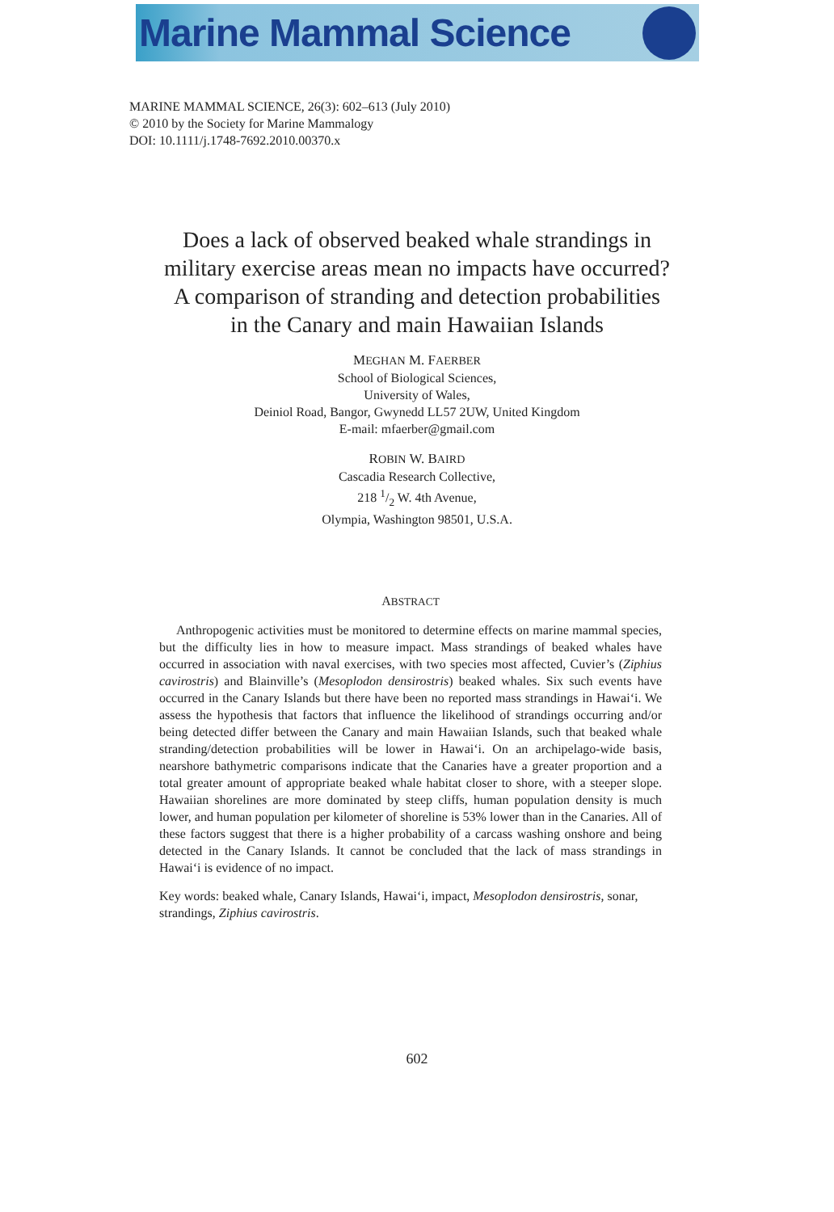Marine Mammal Science
MARINE MAMMAL SCIENCE, 26(3): 602–613 (July 2010)
© 2010 by the Society for Marine Mammalogy
DOI: 10.1111/j.1748-7692.2010.00370.x
Does a lack of observed beaked whale strandings in
military exercise areas mean no impacts have occurred?
A comparison of stranding and detection probabilities
in the Canary and main Hawaiian Islands
MEGHAN M. FAERBER
School of Biological Sciences,
University of Wales,
Deiniol Road, Bangor, Gwynedd LL57 2UW, United Kingdom
E-mail: mfaerber@gmail.com
ROBIN W. BAIRD
Cascadia Research Collective,
218 1/2 W. 4th Avenue,
Olympia, Washington 98501, U.S.A.
ABSTRACT
Anthropogenic activities must be monitored to determine effects on marine mammal species, but the difficulty lies in how to measure impact. Mass strandings of beaked whales have occurred in association with naval exercises, with two species most affected, Cuvier’s (Ziphius cavirostris) and Blainville’s (Mesoplodon densirostris) beaked whales. Six such events have occurred in the Canary Islands but there have been no reported mass strandings in Hawai‘i. We assess the hypothesis that factors that influence the likelihood of strandings occurring and/or being detected differ between the Canary and main Hawaiian Islands, such that beaked whale stranding/detection probabilities will be lower in Hawai‘i. On an archipelago-wide basis, nearshore bathymetric comparisons indicate that the Canaries have a greater proportion and a total greater amount of appropriate beaked whale habitat closer to shore, with a steeper slope. Hawaiian shorelines are more dominated by steep cliffs, human population density is much lower, and human population per kilometer of shoreline is 53% lower than in the Canaries. All of these factors suggest that there is a higher probability of a carcass washing onshore and being detected in the Canary Islands. It cannot be concluded that the lack of mass strandings in Hawai‘i is evidence of no impact.
Key words: beaked whale, Canary Islands, Hawai‘i, impact, Mesoplodon densirostris, sonar, strandings, Ziphius cavirostris.
602